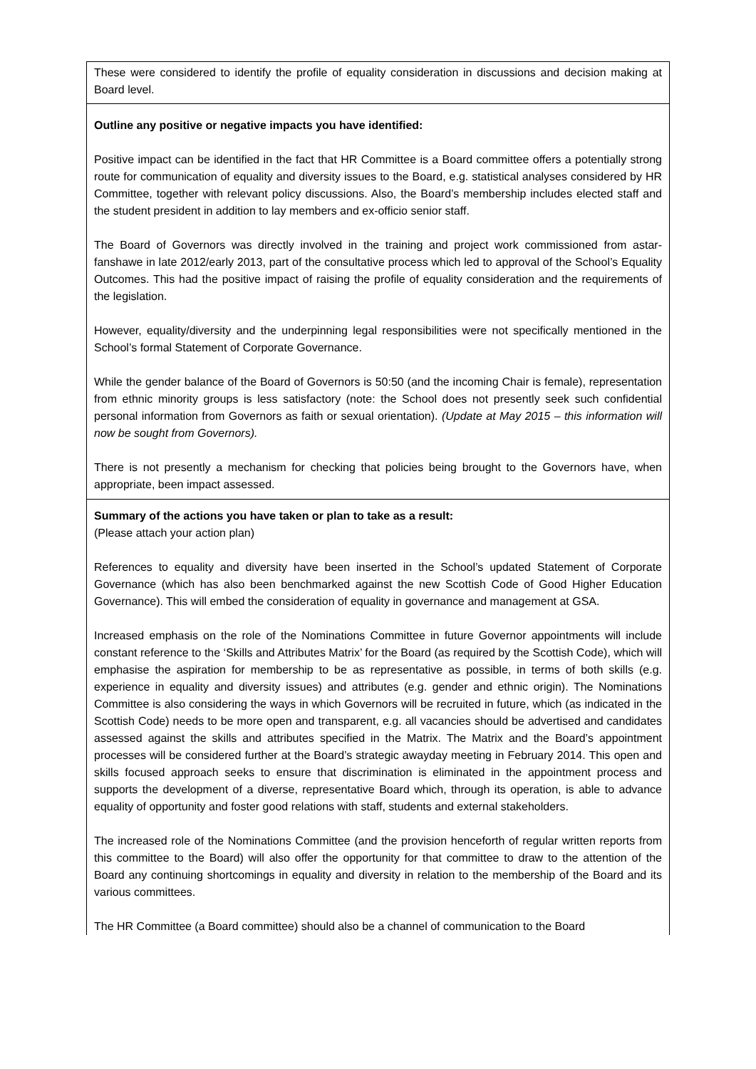These were considered to identify the profile of equality consideration in discussions and decision making at Board level.
Outline any positive or negative impacts you have identified:
Positive impact can be identified in the fact that HR Committee is a Board committee offers a potentially strong route for communication of equality and diversity issues to the Board, e.g. statistical analyses considered by HR Committee, together with relevant policy discussions. Also, the Board’s membership includes elected staff and the student president in addition to lay members and ex-officio senior staff.
The Board of Governors was directly involved in the training and project work commissioned from astar-fanshawe in late 2012/early 2013, part of the consultative process which led to approval of the School’s Equality Outcomes. This had the positive impact of raising the profile of equality consideration and the requirements of the legislation.
However, equality/diversity and the underpinning legal responsibilities were not specifically mentioned in the School’s formal Statement of Corporate Governance.
While the gender balance of the Board of Governors is 50:50 (and the incoming Chair is female), representation from ethnic minority groups is less satisfactory (note: the School does not presently seek such confidential personal information from Governors as faith or sexual orientation). (Update at May 2015 – this information will now be sought from Governors).
There is not presently a mechanism for checking that policies being brought to the Governors have, when appropriate, been impact assessed.
Summary of the actions you have taken or plan to take as a result:
(Please attach your action plan)
References to equality and diversity have been inserted in the School’s updated Statement of Corporate Governance (which has also been benchmarked against the new Scottish Code of Good Higher Education Governance). This will embed the consideration of equality in governance and management at GSA.
Increased emphasis on the role of the Nominations Committee in future Governor appointments will include constant reference to the ‘Skills and Attributes Matrix’ for the Board (as required by the Scottish Code), which will emphasise the aspiration for membership to be as representative as possible, in terms of both skills (e.g. experience in equality and diversity issues) and attributes (e.g. gender and ethnic origin). The Nominations Committee is also considering the ways in which Governors will be recruited in future, which (as indicated in the Scottish Code) needs to be more open and transparent, e.g. all vacancies should be advertised and candidates assessed against the skills and attributes specified in the Matrix. The Matrix and the Board’s appointment processes will be considered further at the Board’s strategic awayday meeting in February 2014. This open and skills focused approach seeks to ensure that discrimination is eliminated in the appointment process and supports the development of a diverse, representative Board which, through its operation, is able to advance equality of opportunity and foster good relations with staff, students and external stakeholders.
The increased role of the Nominations Committee (and the provision henceforth of regular written reports from this committee to the Board) will also offer the opportunity for that committee to draw to the attention of the Board any continuing shortcomings in equality and diversity in relation to the membership of the Board and its various committees.
The HR Committee (a Board committee) should also be a channel of communication to the Board